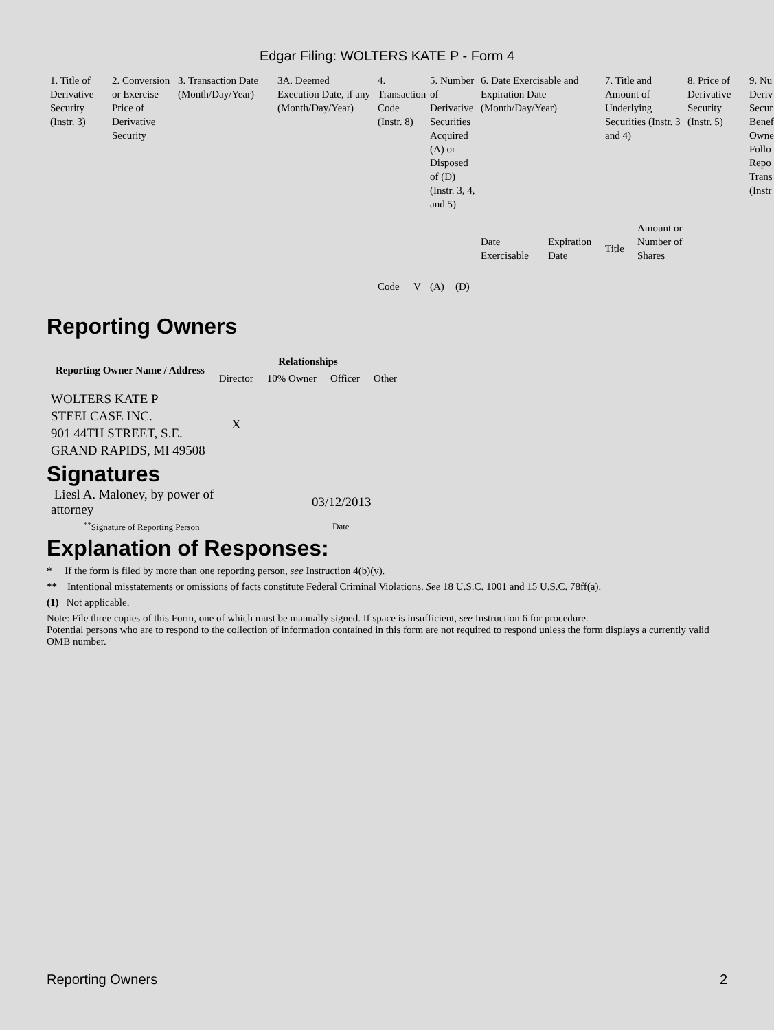Edgar Filing: WOLTERS KATE P - Form 4
| 1. Title of Derivative Security (Instr. 3) | 2. Conversion or Exercise Price of Derivative Security | 3. Transaction Date (Month/Day/Year) | 3A. Deemed Execution Date, if any (Month/Day/Year) | 4. Transaction Code (Instr. 8) | | 5. Number of Derivative Securities Acquired (A) or Disposed of (D) (Instr. 3, 4, and 5) | | 6. Date Exercisable and Expiration Date (Month/Day/Year) | | 7. Title and Amount of Underlying Securities (Instr. 3 and 4) | | 8. Price of Derivative Security (Instr. 5) | 9. Nu Deriv Secur Benef Owne Follo Repo Trans (Instr |
| | | | | Code | V | (A) | (D) | Date Exercisable | Expiration Date | Title | Amount or Number of Shares | | |
Reporting Owners
| Reporting Owner Name / Address | Relationships | | | |
| --- | --- | --- | --- | --- |
| | Director | 10% Owner | Officer | Other |
| WOLTERS KATE P STEELCASE INC. 901 44TH STREET, S.E. GRAND RAPIDS, MI 49508 | X | | | |
Signatures
| Liesl A. Maloney, by power of attorney | 03/12/2013 |
| <sup>**</sup> Signature of Reporting Person | Date |
Explanation of Responses:
* If the form is filed by more than one reporting person, see Instruction 4(b)(v).
** Intentional misstatements or omissions of facts constitute Federal Criminal Violations. See 18 U.S.C. 1001 and 15 U.S.C. 78ff(a).
(1) Not applicable.
Note: File three copies of this Form, one of which must be manually signed. If space is insufficient, see Instruction 6 for procedure.
Potential persons who are to respond to the collection of information contained in this form are not required to respond unless the form displays a currently valid OMB number.
Reporting Owners 2